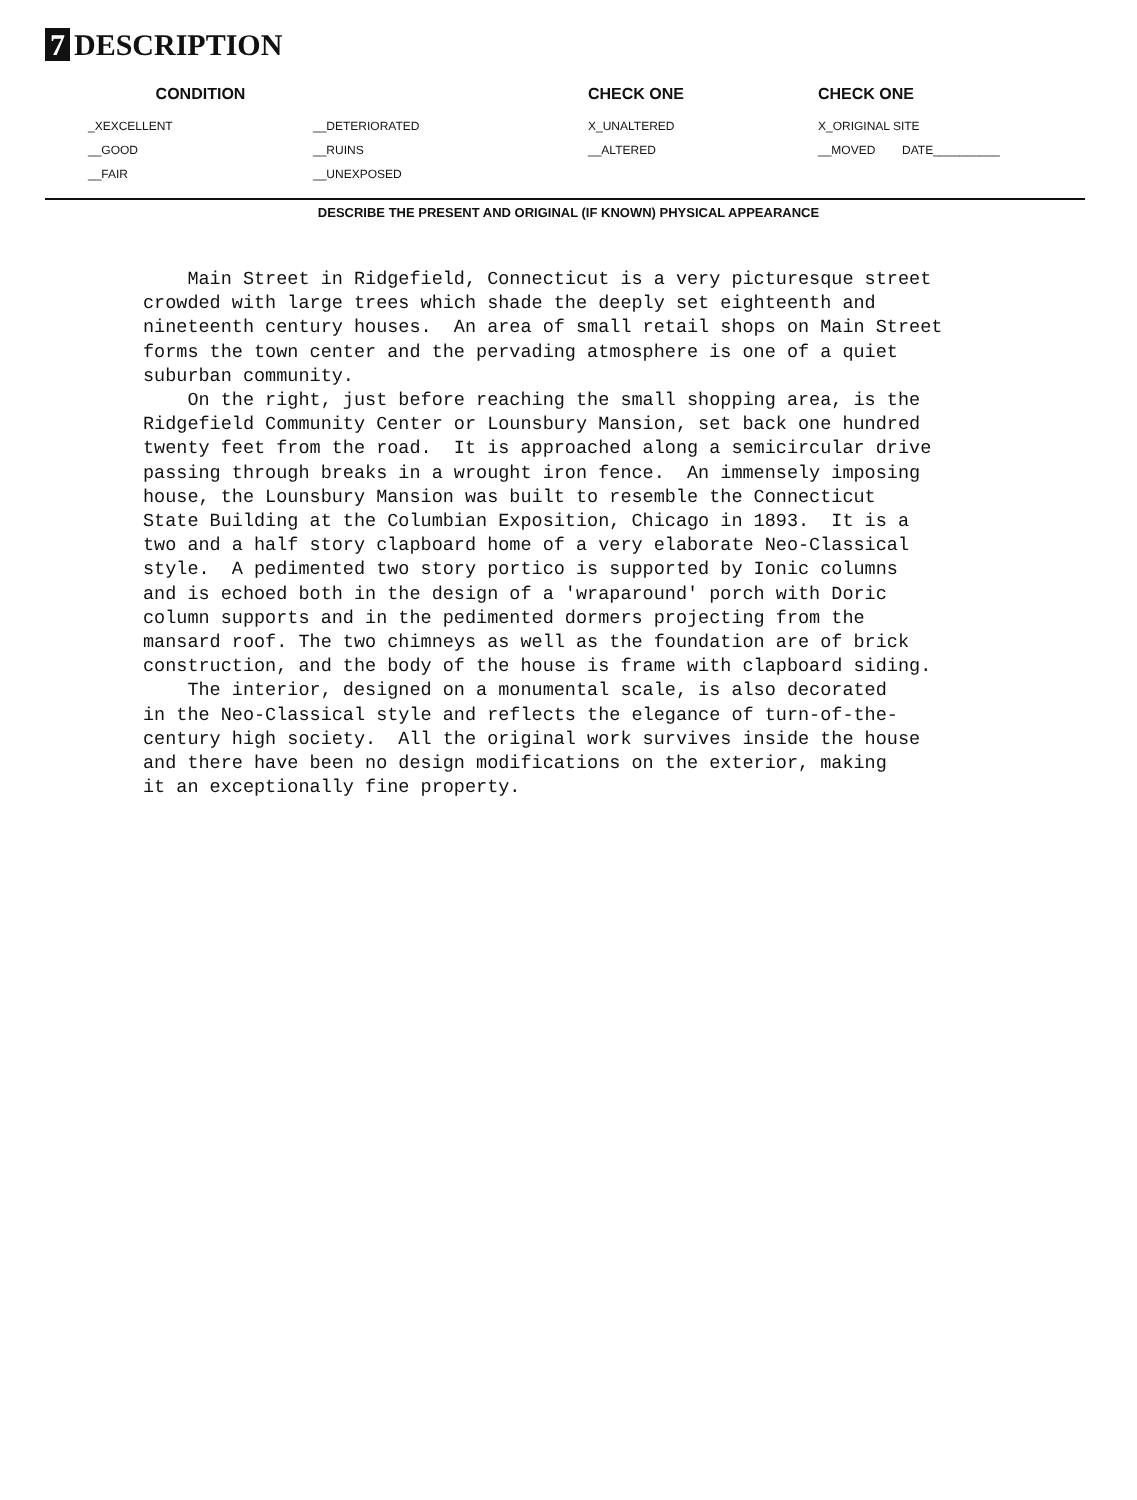7 DESCRIPTION
CONDITION CHECK ONE CHECK ONE
_XEXCELLENT __DETERIORATED X_UNALTERED X_ORIGINAL SITE
__GOOD __RUINS __ALTERED __MOVED DATE__________
__FAIR __UNEXPOSED
DESCRIBE THE PRESENT AND ORIGINAL (IF KNOWN) PHYSICAL APPEARANCE
Main Street in Ridgefield, Connecticut is a very picturesque street crowded with large trees which shade the deeply set eighteenth and nineteenth century houses. An area of small retail shops on Main Street forms the town center and the pervading atmosphere is one of a quiet suburban community. On the right, just before reaching the small shopping area, is the Ridgefield Community Center or Lounsbury Mansion, set back one hundred twenty feet from the road. It is approached along a semicircular drive passing through breaks in a wrought iron fence. An immensely imposing house, the Lounsbury Mansion was built to resemble the Connecticut State Building at the Columbian Exposition, Chicago in 1893. It is a two and a half story clapboard home of a very elaborate Neo-Classical style. A pedimented two story portico is supported by Ionic columns and is echoed both in the design of a 'wraparound' porch with Doric column supports and in the pedimented dormers projecting from the mansard roof. The two chimneys as well as the foundation are of brick construction, and the body of the house is frame with clapboard siding. The interior, designed on a monumental scale, is also decorated in the Neo-Classical style and reflects the elegance of turn-of-the- century high society. All the original work survives inside the house and there have been no design modifications on the exterior, making it an exceptionally fine property.